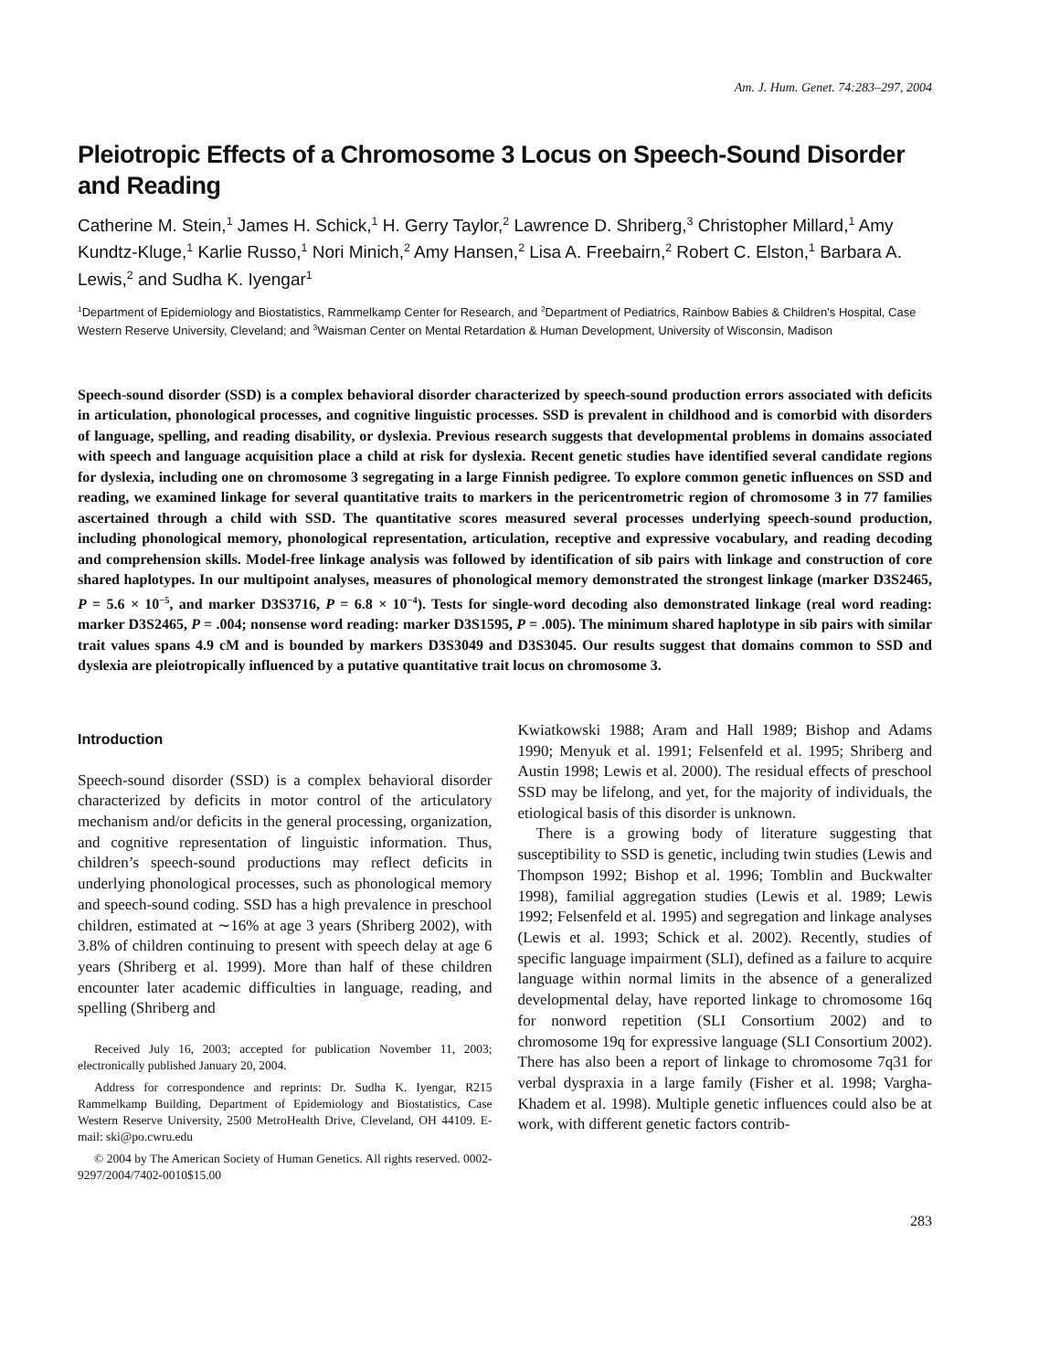Am. J. Hum. Genet. 74:283–297, 2004
Pleiotropic Effects of a Chromosome 3 Locus on Speech-Sound Disorder and Reading
Catherine M. Stein,<sup>1</sup> James H. Schick,<sup>1</sup> H. Gerry Taylor,<sup>2</sup> Lawrence D. Shriberg,<sup>3</sup> Christopher Millard,<sup>1</sup> Amy Kundtz-Kluge,<sup>1</sup> Karlie Russo,<sup>1</sup> Nori Minich,<sup>2</sup> Amy Hansen,<sup>2</sup> Lisa A. Freebairn,<sup>2</sup> Robert C. Elston,<sup>1</sup> Barbara A. Lewis,<sup>2</sup> and Sudha K. Iyengar<sup>1</sup>
<sup>1</sup> Department of Epidemiology and Biostatistics, Rammelkamp Center for Research, and <sup>2</sup>Department of Pediatrics, Rainbow Babies & Children’s Hospital, Case Western Reserve University, Cleveland; and <sup>3</sup>Waisman Center on Mental Retardation & Human Development, University of Wisconsin, Madison
Speech-sound disorder (SSD) is a complex behavioral disorder characterized by speech-sound production errors associated with deficits in articulation, phonological processes, and cognitive linguistic processes. SSD is prevalent in childhood and is comorbid with disorders of language, spelling, and reading disability, or dyslexia. Previous research suggests that developmental problems in domains associated with speech and language acquisition place a child at risk for dyslexia. Recent genetic studies have identified several candidate regions for dyslexia, including one on chromosome 3 segregating in a large Finnish pedigree. To explore common genetic influences on SSD and reading, we examined linkage for several quantitative traits to markers in the pericentrometric region of chromosome 3 in 77 families ascertained through a child with SSD. The quantitative scores measured several processes underlying speech-sound production, including phonological memory, phonological representation, articulation, receptive and expressive vocabulary, and reading decoding and comprehension skills. Model-free linkage analysis was followed by identification of sib pairs with linkage and construction of core shared haplotypes. In our multipoint analyses, measures of phonological memory demonstrated the strongest linkage (marker D3S2465, P = 5.6 × 10<sup>−5</sup>, and marker D3S3716, P = 6.8 × 10<sup>−4</sup>). Tests for single-word decoding also demonstrated linkage (real word reading: marker D3S2465, P = .004; nonsense word reading: marker D3S1595, P = .005). The minimum shared haplotype in sib pairs with similar trait values spans 4.9 cM and is bounded by markers D3S3049 and D3S3045. Our results suggest that domains common to SSD and dyslexia are pleiotropically influenced by a putative quantitative trait locus on chromosome 3.
Introduction
Speech-sound disorder (SSD) is a complex behavioral disorder characterized by deficits in motor control of the articulatory mechanism and/or deficits in the general processing, organization, and cognitive representation of linguistic information. Thus, children’s speech-sound productions may reflect deficits in underlying phonological processes, such as phonological memory and speech-sound coding. SSD has a high prevalence in preschool children, estimated at ∼16% at age 3 years (Shriberg 2002), with 3.8% of children continuing to present with speech delay at age 6 years (Shriberg et al. 1999). More than half of these children encounter later academic difficulties in language, reading, and spelling (Shriberg and
Received July 16, 2003; accepted for publication November 11, 2003; electronically published January 20, 2004.
Address for correspondence and reprints: Dr. Sudha K. Iyengar, R215 Rammelkamp Building, Department of Epidemiology and Biostatistics, Case Western Reserve University, 2500 MetroHealth Drive, Cleveland, OH 44109. E-mail: ski@po.cwru.edu
© 2004 by The American Society of Human Genetics. All rights reserved. 0002-9297/2004/7402-0010$15.00
Kwiatkowski 1988; Aram and Hall 1989; Bishop and Adams 1990; Menyuk et al. 1991; Felsenfeld et al. 1995; Shriberg and Austin 1998; Lewis et al. 2000). The residual effects of preschool SSD may be lifelong, and yet, for the majority of individuals, the etiological basis of this disorder is unknown.
There is a growing body of literature suggesting that susceptibility to SSD is genetic, including twin studies (Lewis and Thompson 1992; Bishop et al. 1996; Tomblin and Buckwalter 1998), familial aggregation studies (Lewis et al. 1989; Lewis 1992; Felsenfeld et al. 1995) and segregation and linkage analyses (Lewis et al. 1993; Schick et al. 2002). Recently, studies of specific language impairment (SLI), defined as a failure to acquire language within normal limits in the absence of a generalized developmental delay, have reported linkage to chromosome 16q for nonword repetition (SLI Consortium 2002) and to chromosome 19q for expressive language (SLI Consortium 2002). There has also been a report of linkage to chromosome 7q31 for verbal dyspraxia in a large family (Fisher et al. 1998; Vargha-Khadem et al. 1998). Multiple genetic influences could also be at work, with different genetic factors contrib-
283